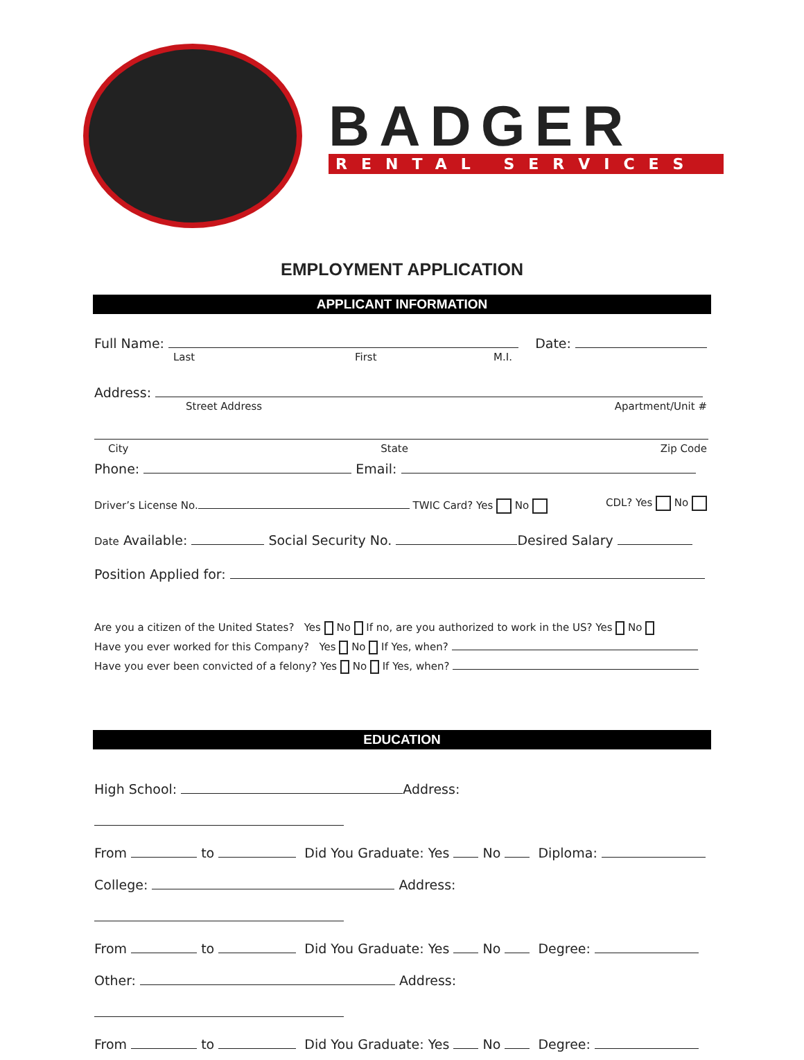BADGER
RENTAL SERVICES
EMPLOYMENT APPLICATION
APPLICANT INFORMATION
Full Name: Date:
Last First M.I.
Address:
Street Address Apartment/Unit #
City State Zip Code
Phone: Email:
Driver’s License No. TWIC Card? Yes No CDL? Yes No
Date Available: Social Security No. Desired Salary
Position Applied for:
Are you a citizen of the United States? Yes No If no, are you authorized to work in the US? Yes No
Have you ever worked for this Company? Yes No If Yes, when?
Have you ever been convicted of a felony? Yes No If Yes, when?
EDUCATION
High School: Address:
From to Did You Graduate: Yes No Diploma:
College: Address:
From to Did You Graduate: Yes No Degree:
Other: Address:
From to Did You Graduate: Yes No Degree: